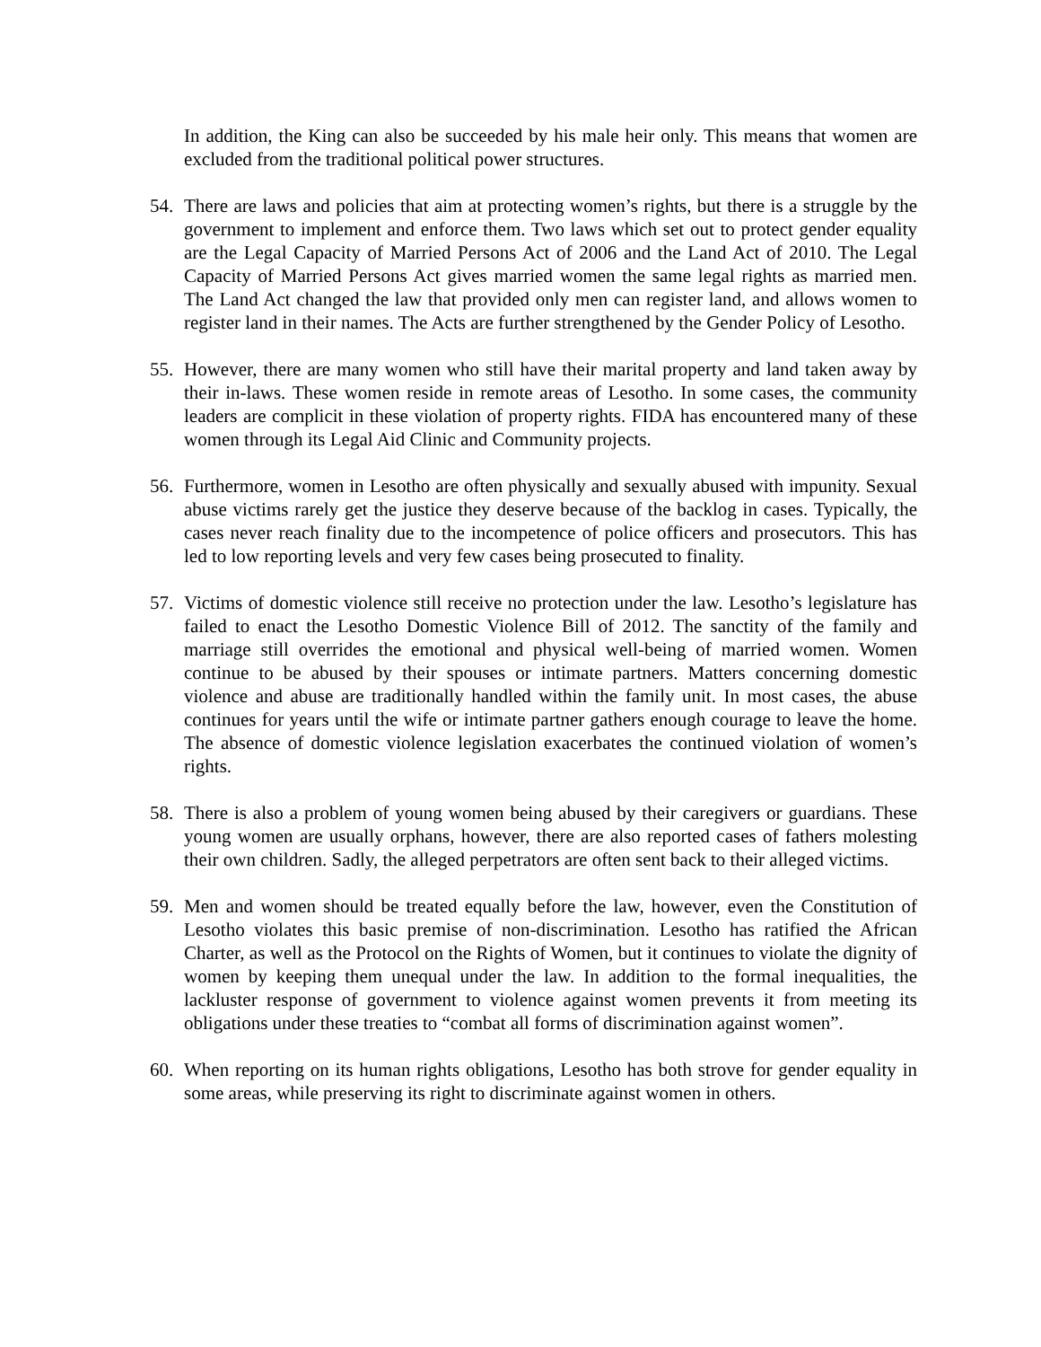In addition, the King can also be succeeded by his male heir only. This means that women are excluded from the traditional political power structures.
54. There are laws and policies that aim at protecting women’s rights, but there is a struggle by the government to implement and enforce them. Two laws which set out to protect gender equality are the Legal Capacity of Married Persons Act of 2006 and the Land Act of 2010. The Legal Capacity of Married Persons Act gives married women the same legal rights as married men. The Land Act changed the law that provided only men can register land, and allows women to register land in their names. The Acts are further strengthened by the Gender Policy of Lesotho.
55. However, there are many women who still have their marital property and land taken away by their in-laws. These women reside in remote areas of Lesotho. In some cases, the community leaders are complicit in these violation of property rights. FIDA has encountered many of these women through its Legal Aid Clinic and Community projects.
56. Furthermore, women in Lesotho are often physically and sexually abused with impunity. Sexual abuse victims rarely get the justice they deserve because of the backlog in cases. Typically, the cases never reach finality due to the incompetence of police officers and prosecutors. This has led to low reporting levels and very few cases being prosecuted to finality.
57. Victims of domestic violence still receive no protection under the law. Lesotho’s legislature has failed to enact the Lesotho Domestic Violence Bill of 2012. The sanctity of the family and marriage still overrides the emotional and physical well-being of married women. Women continue to be abused by their spouses or intimate partners. Matters concerning domestic violence and abuse are traditionally handled within the family unit. In most cases, the abuse continues for years until the wife or intimate partner gathers enough courage to leave the home. The absence of domestic violence legislation exacerbates the continued violation of women’s rights.
58. There is also a problem of young women being abused by their caregivers or guardians. These young women are usually orphans, however, there are also reported cases of fathers molesting their own children. Sadly, the alleged perpetrators are often sent back to their alleged victims.
59. Men and women should be treated equally before the law, however, even the Constitution of Lesotho violates this basic premise of non-discrimination. Lesotho has ratified the African Charter, as well as the Protocol on the Rights of Women, but it continues to violate the dignity of women by keeping them unequal under the law. In addition to the formal inequalities, the lackluster response of government to violence against women prevents it from meeting its obligations under these treaties to “combat all forms of discrimination against women”.
60. When reporting on its human rights obligations, Lesotho has both strove for gender equality in some areas, while preserving its right to discriminate against women in others.